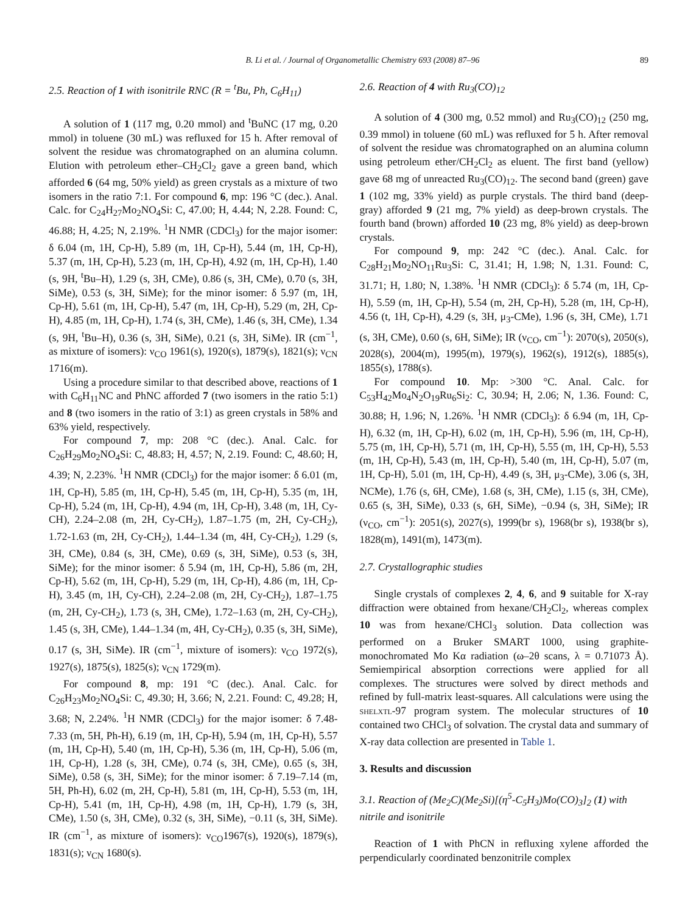B. Li et al. / Journal of Organometallic Chemistry 693 (2008) 87–96 89
2.5. Reaction of 1 with isonitrile RNC (R = <sup>t</sup>Bu, Ph, C<sub>6</sub>H<sub>11</sub>)
A solution of 1 (117 mg, 0.20 mmol) and <sup>t</sup>BuNC (17 mg, 0.20 mmol) in toluene (30 mL) was refluxed for 15 h. After removal of solvent the residue was chromatographed on an alumina column. Elution with petroleum ether–CH<sub>2</sub>Cl<sub>2</sub> gave a green band, which afforded 6 (64 mg, 50% yield) as green crystals as a mixture of two isomers in the ratio 7:1. For compound 6, mp: 196 °C (dec.). Anal. Calc. for C<sub>24</sub>H<sub>27</sub>Mo<sub>2</sub>NO<sub>4</sub>Si: C, 47.00; H, 4.44; N, 2.28. Found: C, 46.88; H, 4.25; N, 2.19%. <sup>1</sup>H NMR (CDCl<sub>3</sub>) for the major isomer: δ 6.04 (m, 1H, Cp-H), 5.89 (m, 1H, Cp-H), 5.44 (m, 1H, Cp-H), 5.37 (m, 1H, Cp-H), 5.23 (m, 1H, Cp-H), 4.92 (m, 1H, Cp-H), 1.40 (s, 9H, <sup>t</sup>Bu–H), 1.29 (s, 3H, CMe), 0.86 (s, 3H, CMe), 0.70 (s, 3H, SiMe), 0.53 (s, 3H, SiMe); for the minor isomer: δ 5.97 (m, 1H, Cp-H), 5.61 (m, 1H, Cp-H), 5.47 (m, 1H, Cp-H), 5.29 (m, 2H, Cp-H), 4.85 (m, 1H, Cp-H), 1.74 (s, 3H, CMe), 1.46 (s, 3H, CMe), 1.34 (s, 9H, <sup>t</sup>Bu–H), 0.36 (s, 3H, SiMe), 0.21 (s, 3H, SiMe). IR (cm<sup>−1</sup>, as mixture of isomers): ν<sub>CO</sub> 1961(s), 1920(s), 1879(s), 1821(s); ν<sub>CN</sub> 1716(m).
Using a procedure similar to that described above, reactions of 1 with C<sub>6</sub>H<sub>11</sub>NC and PhNC afforded 7 (two isomers in the ratio 5:1) and 8 (two isomers in the ratio of 3:1) as green crystals in 58% and 63% yield, respectively.
For compound 7, mp: 208 °C (dec.). Anal. Calc. for C<sub>26</sub>H<sub>29</sub>Mo<sub>2</sub>NO<sub>4</sub>Si: C, 48.83; H, 4.57; N, 2.19. Found: C, 48.60; H, 4.39; N, 2.23%. <sup>1</sup>H NMR (CDCl<sub>3</sub>) for the major isomer: δ 6.01 (m, 1H, Cp-H), 5.85 (m, 1H, Cp-H), 5.45 (m, 1H, Cp-H), 5.35 (m, 1H, Cp-H), 5.24 (m, 1H, Cp-H), 4.94 (m, 1H, Cp-H), 3.48 (m, 1H, Cy-CH), 2.24–2.08 (m, 2H, Cy-CH<sub>2</sub>), 1.87–1.75 (m, 2H, Cy-CH<sub>2</sub>), 1.72-1.63 (m, 2H, Cy-CH<sub>2</sub>), 1.44–1.34 (m, 4H, Cy-CH<sub>2</sub>), 1.29 (s, 3H, CMe), 0.84 (s, 3H, CMe), 0.69 (s, 3H, SiMe), 0.53 (s, 3H, SiMe); for the minor isomer: δ 5.94 (m, 1H, Cp-H), 5.86 (m, 2H, Cp-H), 5.62 (m, 1H, Cp-H), 5.29 (m, 1H, Cp-H), 4.86 (m, 1H, Cp-H), 3.45 (m, 1H, Cy-CH), 2.24–2.08 (m, 2H, Cy-CH<sub>2</sub>), 1.87–1.75 (m, 2H, Cy-CH<sub>2</sub>), 1.73 (s, 3H, CMe), 1.72–1.63 (m, 2H, Cy-CH<sub>2</sub>), 1.45 (s, 3H, CMe), 1.44–1.34 (m, 4H, Cy-CH<sub>2</sub>), 0.35 (s, 3H, SiMe), 0.17 (s, 3H, SiMe). IR (cm<sup>−1</sup>, mixture of isomers): ν<sub>CO</sub> 1972(s), 1927(s), 1875(s), 1825(s); ν<sub>CN</sub> 1729(m).
For compound 8, mp: 191 °C (dec.). Anal. Calc. for C<sub>26</sub>H<sub>23</sub>Mo<sub>2</sub>NO<sub>4</sub>Si: C, 49.30; H, 3.66; N, 2.21. Found: C, 49.28; H, 3.68; N, 2.24%. <sup>1</sup>H NMR (CDCl<sub>3</sub>) for the major isomer: δ 7.48-7.33 (m, 5H, Ph-H), 6.19 (m, 1H, Cp-H), 5.94 (m, 1H, Cp-H), 5.57 (m, 1H, Cp-H), 5.40 (m, 1H, Cp-H), 5.36 (m, 1H, Cp-H), 5.06 (m, 1H, Cp-H), 1.28 (s, 3H, CMe), 0.74 (s, 3H, CMe), 0.65 (s, 3H, SiMe), 0.58 (s, 3H, SiMe); for the minor isomer: δ 7.19–7.14 (m, 5H, Ph-H), 6.02 (m, 2H, Cp-H), 5.81 (m, 1H, Cp-H), 5.53 (m, 1H, Cp-H), 5.41 (m, 1H, Cp-H), 4.98 (m, 1H, Cp-H), 1.79 (s, 3H, CMe), 1.50 (s, 3H, CMe), 0.32 (s, 3H, SiMe), −0.11 (s, 3H, SiMe). IR (cm<sup>−1</sup>, as mixture of isomers): ν<sub>CO</sub>1967(s), 1920(s), 1879(s), 1831(s); ν<sub>CN</sub> 1680(s).
2.6. Reaction of 4 with Ru<sub>3</sub>(CO)<sub>12</sub>
A solution of 4 (300 mg, 0.52 mmol) and Ru<sub>3</sub>(CO)<sub>12</sub> (250 mg, 0.39 mmol) in toluene (60 mL) was refluxed for 5 h. After removal of solvent the residue was chromatographed on an alumina column using petroleum ether/CH<sub>2</sub>Cl<sub>2</sub> as eluent. The first band (yellow) gave 68 mg of unreacted Ru<sub>3</sub>(CO)<sub>12</sub>. The second band (green) gave 1 (102 mg, 33% yield) as purple crystals. The third band (deep-gray) afforded 9 (21 mg, 7% yield) as deep-brown crystals. The fourth band (brown) afforded 10 (23 mg, 8% yield) as deep-brown crystals.
For compound 9, mp: 242 °C (dec.). Anal. Calc. for C<sub>28</sub>H<sub>21</sub>Mo<sub>2</sub>NO<sub>11</sub>Ru<sub>3</sub>Si: C, 31.41; H, 1.98; N, 1.31. Found: C, 31.71; H, 1.80; N, 1.38%. <sup>1</sup>H NMR (CDCl<sub>3</sub>): δ 5.74 (m, 1H, Cp-H), 5.59 (m, 1H, Cp-H), 5.54 (m, 2H, Cp-H), 5.28 (m, 1H, Cp-H), 4.56 (t, 1H, Cp-H), 4.29 (s, 3H, μ<sub>3</sub>-CMe), 1.96 (s, 3H, CMe), 1.71 (s, 3H, CMe), 0.60 (s, 6H, SiMe); IR (ν<sub>CO</sub>, cm<sup>−1</sup>): 2070(s), 2050(s), 2028(s), 2004(m), 1995(m), 1979(s), 1962(s), 1912(s), 1885(s), 1855(s), 1788(s).
For compound 10. Mp: >300 °C. Anal. Calc. for C<sub>53</sub>H<sub>42</sub>Mo<sub>4</sub>N<sub>2</sub>O<sub>19</sub>Ru<sub>6</sub>Si<sub>2</sub>: C, 30.94; H, 2.06; N, 1.36. Found: C, 30.88; H, 1.96; N, 1.26%. <sup>1</sup>H NMR (CDCl<sub>3</sub>): δ 6.94 (m, 1H, Cp-H), 6.32 (m, 1H, Cp-H), 6.02 (m, 1H, Cp-H), 5.96 (m, 1H, Cp-H), 5.75 (m, 1H, Cp-H), 5.71 (m, 1H, Cp-H), 5.55 (m, 1H, Cp-H), 5.53 (m, 1H, Cp-H), 5.43 (m, 1H, Cp-H), 5.40 (m, 1H, Cp-H), 5.07 (m, 1H, Cp-H), 5.01 (m, 1H, Cp-H), 4.49 (s, 3H, μ<sub>3</sub>-CMe), 3.06 (s, 3H, NCMe), 1.76 (s, 6H, CMe), 1.68 (s, 3H, CMe), 1.15 (s, 3H, CMe), 0.65 (s, 3H, SiMe), 0.33 (s, 6H, SiMe), −0.94 (s, 3H, SiMe); IR (ν<sub>CO</sub>, cm<sup>−1</sup>): 2051(s), 2027(s), 1999(br s), 1968(br s), 1938(br s), 1828(m), 1491(m), 1473(m).
2.7. Crystallographic studies
Single crystals of complexes 2, 4, 6, and 9 suitable for X-ray diffraction were obtained from hexane/CH<sub>2</sub>Cl<sub>2</sub>, whereas complex 10 was from hexane/CHCl<sub>3</sub> solution. Data collection was performed on a Bruker SMART 1000, using graphite-monochromated Mo Kα radiation (ω–2θ scans, λ = 0.71073 Å). Semiempirical absorption corrections were applied for all complexes. The structures were solved by direct methods and refined by full-matrix least-squares. All calculations were using the shelxtl-97 program system. The molecular structures of 10 contained two CHCl<sub>3</sub> of solvation. The crystal data and summary of X-ray data collection are presented in Table 1.
3. Results and discussion
3.1. Reaction of (Me<sub>2</sub>C)(Me<sub>2</sub>Si)[(η<sup>5</sup>-C<sub>5</sub>H<sub>3</sub>)Mo(CO)<sub>3</sub>]<sub>2</sub> (1) with nitrile and isonitrile
Reaction of 1 with PhCN in refluxing xylene afforded the perpendicularly coordinated benzonitrile complex